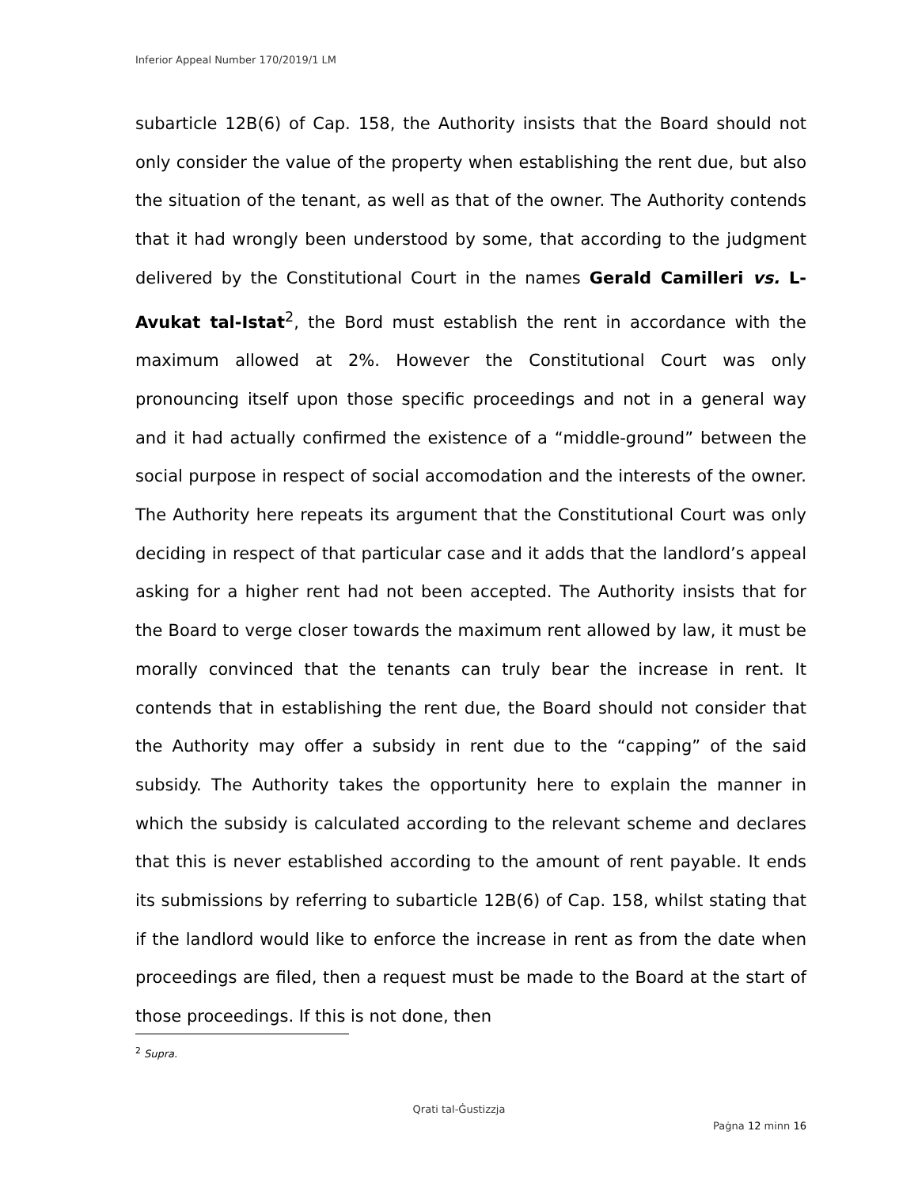Inferior Appeal Number 170/2019/1 LM
subarticle 12B(6) of Cap. 158, the Authority insists that the Board should not only consider the value of the property when establishing the rent due, but also the situation of the tenant, as well as that of the owner. The Authority contends that it had wrongly been understood by some, that according to the judgment delivered by the Constitutional Court in the names Gerald Camilleri vs. L-Avukat tal-Istat<sup>2</sup>, the Bord must establish the rent in accordance with the maximum allowed at 2%. However the Constitutional Court was only pronouncing itself upon those specific proceedings and not in a general way and it had actually confirmed the existence of a “middle-ground” between the social purpose in respect of social accomodation and the interests of the owner. The Authority here repeats its argument that the Constitutional Court was only deciding in respect of that particular case and it adds that the landlord’s appeal asking for a higher rent had not been accepted. The Authority insists that for the Board to verge closer towards the maximum rent allowed by law, it must be morally convinced that the tenants can truly bear the increase in rent. It contends that in establishing the rent due, the Board should not consider that the Authority may offer a subsidy in rent due to the “capping” of the said subsidy. The Authority takes the opportunity here to explain the manner in which the subsidy is calculated according to the relevant scheme and declares that this is never established according to the amount of rent payable. It ends its submissions by referring to subarticle 12B(6) of Cap. 158, whilst stating that if the landlord would like to enforce the increase in rent as from the date when proceedings are filed, then a request must be made to the Board at the start of those proceedings. If this is not done, then
<sup>2</sup> Supra.
Qrati tal-Ġustizzja
Paġna 12 minn 16